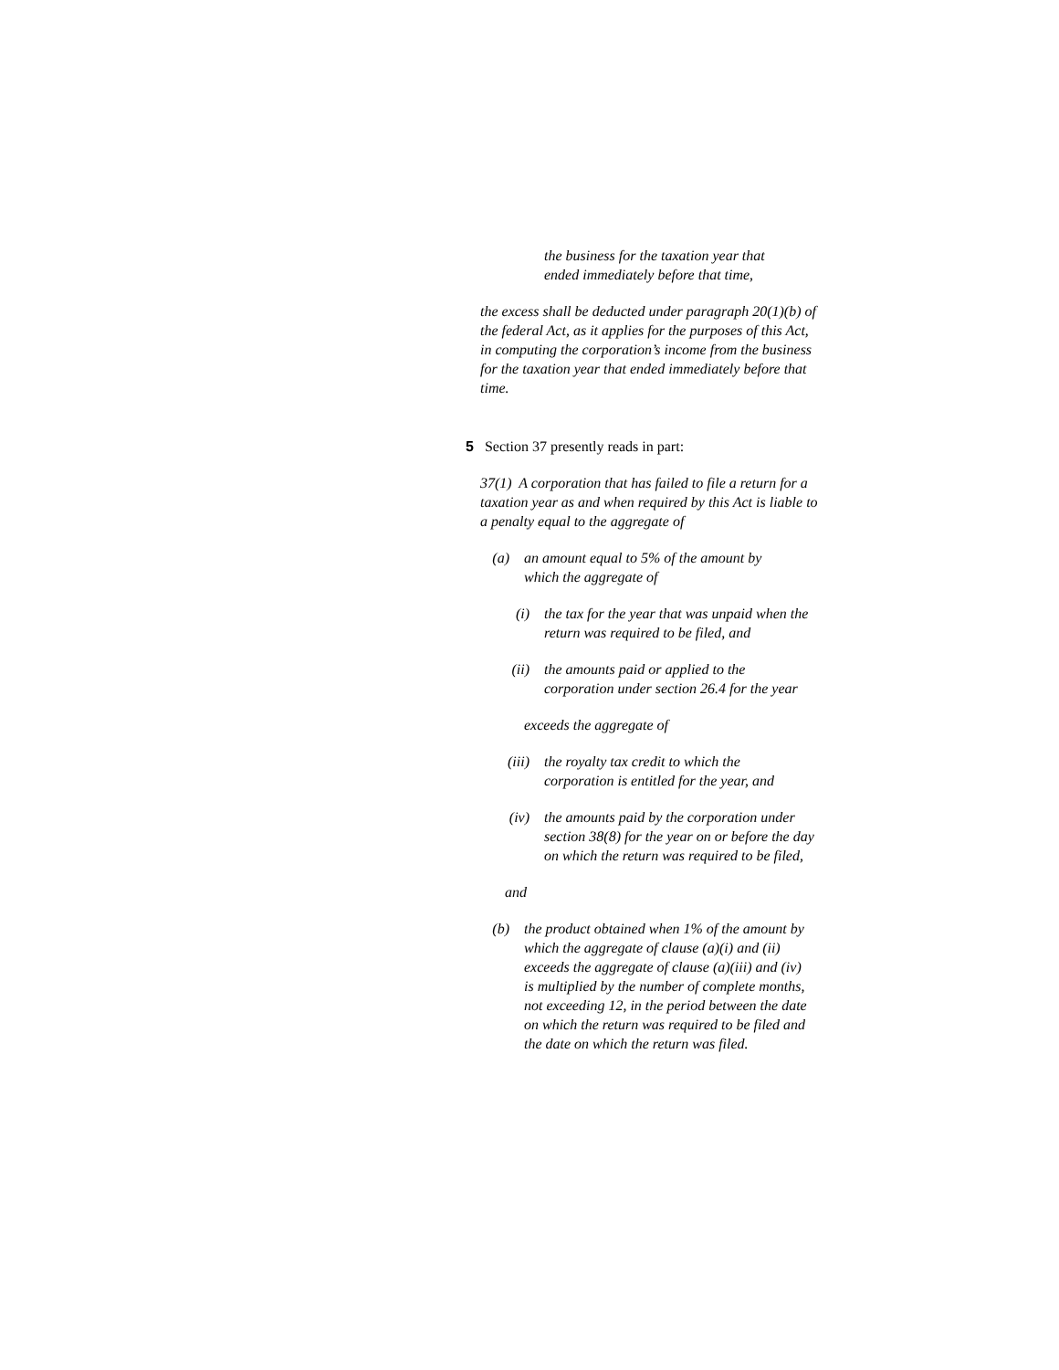the business for the taxation year that
ended immediately before that time,
the excess shall be deducted under paragraph 20(1)(b) of the federal Act, as it applies for the purposes of this Act, in computing the corporation’s income from the business for the taxation year that ended immediately before that time.
5 Section 37 presently reads in part:
37(1) A corporation that has failed to file a return for a taxation year as and when required by this Act is liable to a penalty equal to the aggregate of
(a) an amount equal to 5% of the amount by which the aggregate of
(i) the tax for the year that was unpaid when the return was required to be filed, and
(ii) the amounts paid or applied to the corporation under section 26.4 for the year
exceeds the aggregate of
(iii) the royalty tax credit to which the corporation is entitled for the year, and
(iv) the amounts paid by the corporation under section 38(8) for the year on or before the day on which the return was required to be filed,
and
(b) the product obtained when 1% of the amount by which the aggregate of clause (a)(i) and (ii) exceeds the aggregate of clause (a)(iii) and (iv) is multiplied by the number of complete months, not exceeding 12, in the period between the date on which the return was required to be filed and the date on which the return was filed.